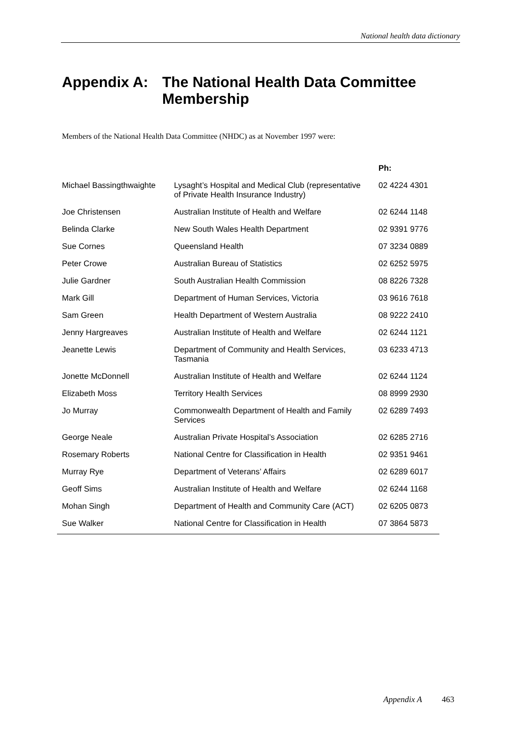National health data dictionary
Appendix A: The National Health Data Committee
Membership
Members of the National Health Data Committee (NHDC) as at November 1997 were:
| | | Ph: |
| --- | --- | --- |
| Michael Bassingthwaighte | Lysaght’s Hospital and Medical Club (representative of Private Health Insurance Industry) | 02 4224 4301 |
| Joe Christensen | Australian Institute of Health and Welfare | 02 6244 1148 |
| Belinda Clarke | New South Wales Health Department | 02 9391 9776 |
| Sue Cornes | Queensland Health | 07 3234 0889 |
| Peter Crowe | Australian Bureau of Statistics | 02 6252 5975 |
| Julie Gardner | South Australian Health Commission | 08 8226 7328 |
| Mark Gill | Department of Human Services, Victoria | 03 9616 7618 |
| Sam Green | Health Department of Western Australia | 08 9222 2410 |
| Jenny Hargreaves | Australian Institute of Health and Welfare | 02 6244 1121 |
| Jeanette Lewis | Department of Community and Health Services, Tasmania | 03 6233 4713 |
| Jonette McDonnell | Australian Institute of Health and Welfare | 02 6244 1124 |
| Elizabeth Moss | Territory Health Services | 08 8999 2930 |
| Jo Murray | Commonwealth Department of Health and Family Services | 02 6289 7493 |
| George Neale | Australian Private Hospital’s Association | 02 6285 2716 |
| Rosemary Roberts | National Centre for Classification in Health | 02 9351 9461 |
| Murray Rye | Department of Veterans’ Affairs | 02 6289 6017 |
| Geoff Sims | Australian Institute of Health and Welfare | 02 6244 1168 |
| Mohan Singh | Department of Health and Community Care (ACT) | 02 6205 0873 |
| Sue Walker | National Centre for Classification in Health | 07 3864 5873 |
Appendix A 463